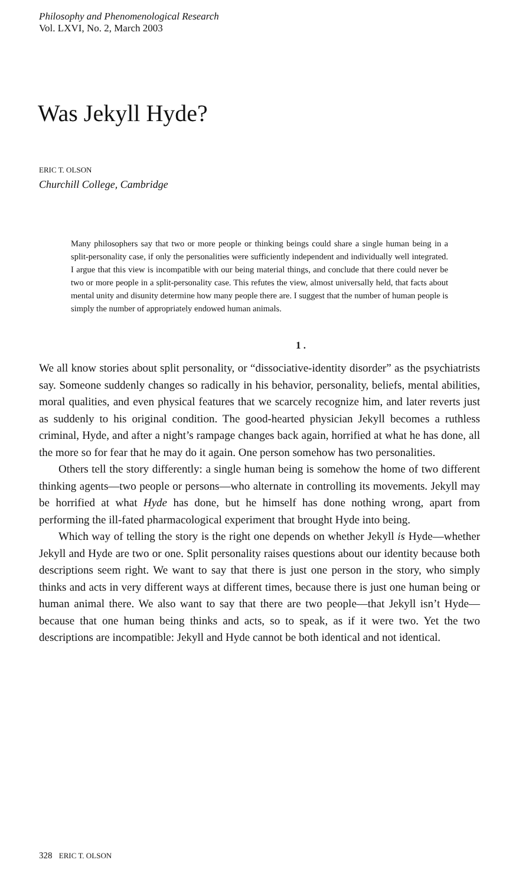Philosophy and Phenomenological Research
Vol. LXVI, No. 2, March 2003
Was Jekyll Hyde?
ERIC T. OLSON
Churchill College, Cambridge
Many philosophers say that two or more people or thinking beings could share a single human being in a split-personality case, if only the personalities were sufficiently independent and individually well integrated. I argue that this view is incompatible with our being material things, and conclude that there could never be two or more people in a split-personality case. This refutes the view, almost universally held, that facts about mental unity and disunity determine how many people there are. I suggest that the number of human people is simply the number of appropriately endowed human animals.
1 .
We all know stories about split personality, or “dissociative-identity disorder” as the psychiatrists say. Someone suddenly changes so radically in his behavior, personality, beliefs, mental abilities, moral qualities, and even physical features that we scarcely recognize him, and later reverts just as suddenly to his original condition. The good-hearted physician Jekyll becomes a ruthless criminal, Hyde, and after a night’s rampage changes back again, horrified at what he has done, all the more so for fear that he may do it again. One person somehow has two personalities.
Others tell the story differently: a single human being is somehow the home of two different thinking agents—two people or persons—who alternate in controlling its movements. Jekyll may be horrified at what Hyde has done, but he himself has done nothing wrong, apart from performing the ill-fated pharmacological experiment that brought Hyde into being.
Which way of telling the story is the right one depends on whether Jekyll is Hyde—whether Jekyll and Hyde are two or one. Split personality raises questions about our identity because both descriptions seem right. We want to say that there is just one person in the story, who simply thinks and acts in very different ways at different times, because there is just one human being or human animal there. We also want to say that there are two people—that Jekyll isn’t Hyde—because that one human being thinks and acts, so to speak, as if it were two. Yet the two descriptions are incompatible: Jekyll and Hyde cannot be both identical and not identical.
328 ERIC T. OLSON